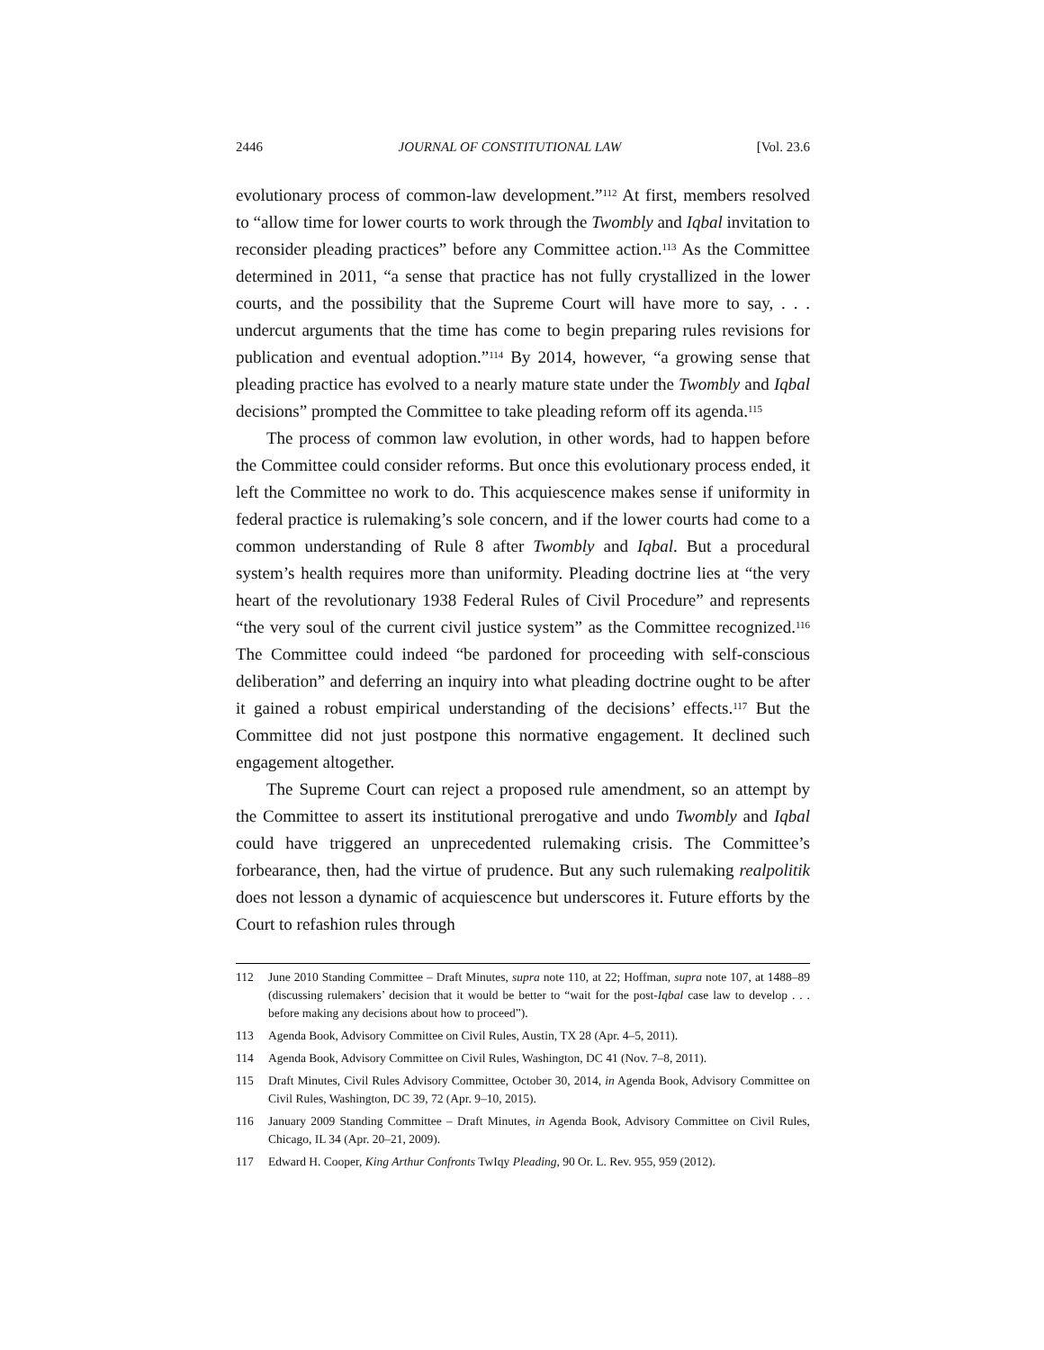2446 JOURNAL OF CONSTITUTIONAL LAW [Vol. 23.6
evolutionary process of common-law development.”<sup>112</sup> At first, members resolved to “allow time for lower courts to work through the Twombly and Iqbal invitation to reconsider pleading practices” before any Committee action.<sup>113</sup> As the Committee determined in 2011, “a sense that practice has not fully crystallized in the lower courts, and the possibility that the Supreme Court will have more to say, . . . undercut arguments that the time has come to begin preparing rules revisions for publication and eventual adoption.”<sup>114</sup> By 2014, however, “a growing sense that pleading practice has evolved to a nearly mature state under the Twombly and Iqbal decisions” prompted the Committee to take pleading reform off its agenda.<sup>115</sup>
The process of common law evolution, in other words, had to happen before the Committee could consider reforms. But once this evolutionary process ended, it left the Committee no work to do. This acquiescence makes sense if uniformity in federal practice is rulemaking’s sole concern, and if the lower courts had come to a common understanding of Rule 8 after Twombly and Iqbal. But a procedural system’s health requires more than uniformity. Pleading doctrine lies at “the very heart of the revolutionary 1938 Federal Rules of Civil Procedure” and represents “the very soul of the current civil justice system” as the Committee recognized.<sup>116</sup> The Committee could indeed “be pardoned for proceeding with self-conscious deliberation” and deferring an inquiry into what pleading doctrine ought to be after it gained a robust empirical understanding of the decisions’ effects.<sup>117</sup> But the Committee did not just postpone this normative engagement. It declined such engagement altogether.
The Supreme Court can reject a proposed rule amendment, so an attempt by the Committee to assert its institutional prerogative and undo Twombly and Iqbal could have triggered an unprecedented rulemaking crisis. The Committee’s forbearance, then, had the virtue of prudence. But any such rulemaking realpolitik does not lesson a dynamic of acquiescence but underscores it. Future efforts by the Court to refashion rules through
112 June 2010 Standing Committee – Draft Minutes, supra note 110, at 22; Hoffman, supra note 107, at 1488–89 (discussing rulemakers’ decision that it would be better to “wait for the post-Iqbal case law to develop . . . before making any decisions about how to proceed”).
113 Agenda Book, Advisory Committee on Civil Rules, Austin, TX 28 (Apr. 4–5, 2011).
114 Agenda Book, Advisory Committee on Civil Rules, Washington, DC 41 (Nov. 7–8, 2011).
115 Draft Minutes, Civil Rules Advisory Committee, October 30, 2014, in Agenda Book, Advisory Committee on Civil Rules, Washington, DC 39, 72 (Apr. 9–10, 2015).
116 January 2009 Standing Committee – Draft Minutes, in Agenda Book, Advisory Committee on Civil Rules, Chicago, IL 34 (Apr. 20–21, 2009).
117 Edward H. Cooper, King Arthur Confronts TwIqy Pleading, 90 Or. L. Rev. 955, 959 (2012).